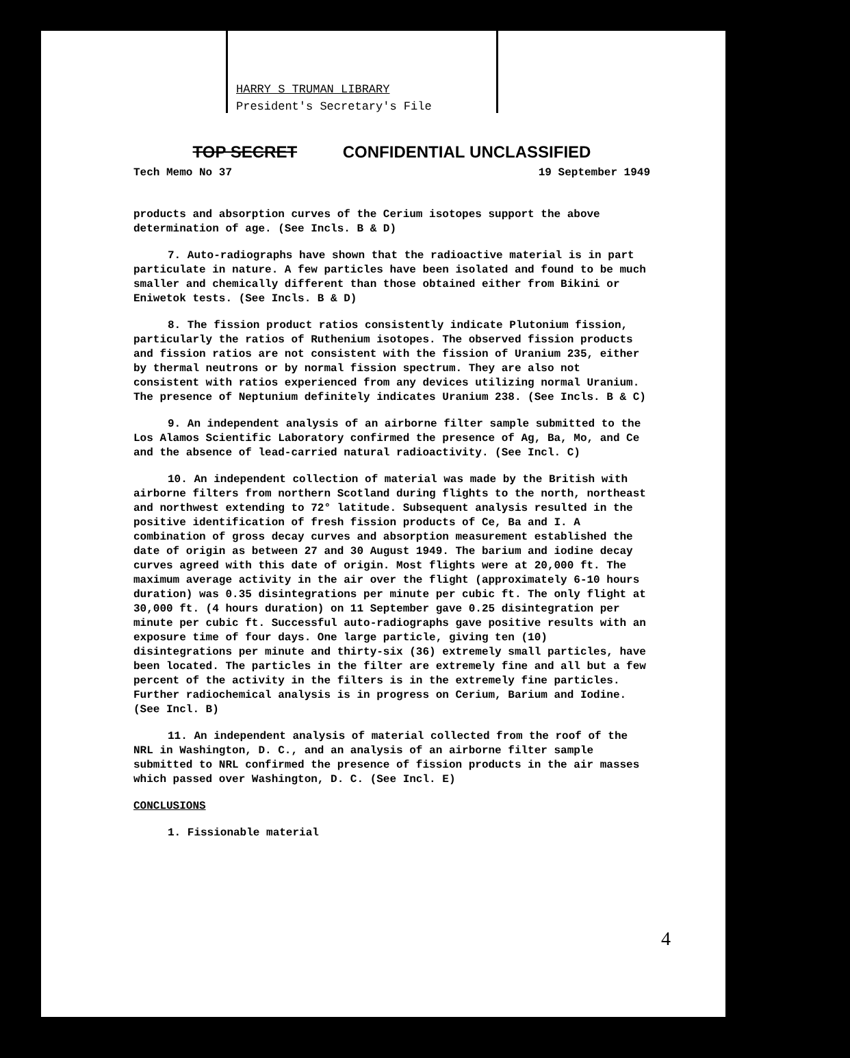HARRY S TRUMAN LIBRARY
President's Secretary's File
TOP SECRET CONFIDENTIAL UNCLASSIFIED
Tech Memo No 37 19 September 1949
products and absorption curves of the Cerium isotopes support the above determination of age. (See Incls. B & D)
7. Auto-radiographs have shown that the radioactive material is in part particulate in nature. A few particles have been isolated and found to be much smaller and chemically different than those obtained either from Bikini or Eniwetok tests. (See Incls. B & D)
8. The fission product ratios consistently indicate Plutonium fission, particularly the ratios of Ruthenium isotopes. The observed fission products and fission ratios are not consistent with the fission of Uranium 235, either by thermal neutrons or by normal fission spectrum. They are also not consistent with ratios experienced from any devices utilizing normal Uranium. The presence of Neptunium definitely indicates Uranium 238. (See Incls. B & C)
9. An independent analysis of an airborne filter sample submitted to the Los Alamos Scientific Laboratory confirmed the presence of Ag, Ba, Mo, and Ce and the absence of lead-carried natural radioactivity. (See Incl. C)
10. An independent collection of material was made by the British with airborne filters from northern Scotland during flights to the north, northeast and northwest extending to 72° latitude. Subsequent analysis resulted in the positive identification of fresh fission products of Ce, Ba and I. A combination of gross decay curves and absorption measurement established the date of origin as between 27 and 30 August 1949. The barium and iodine decay curves agreed with this date of origin. Most flights were at 20,000 ft. The maximum average activity in the air over the flight (approximately 6-10 hours duration) was 0.35 disintegrations per minute per cubic ft. The only flight at 30,000 ft. (4 hours duration) on 11 September gave 0.25 disintegration per minute per cubic ft. Successful auto-radiographs gave positive results with an exposure time of four days. One large particle, giving ten (10) disintegrations per minute and thirty-six (36) extremely small particles, have been located. The particles in the filter are extremely fine and all but a few percent of the activity in the filters is in the extremely fine particles. Further radiochemical analysis is in progress on Cerium, Barium and Iodine. (See Incl. B)
11. An independent analysis of material collected from the roof of the NRL in Washington, D. C., and an analysis of an airborne filter sample submitted to NRL confirmed the presence of fission products in the air masses which passed over Washington, D. C. (See Incl. E)
CONCLUSIONS
1. Fissionable material
4